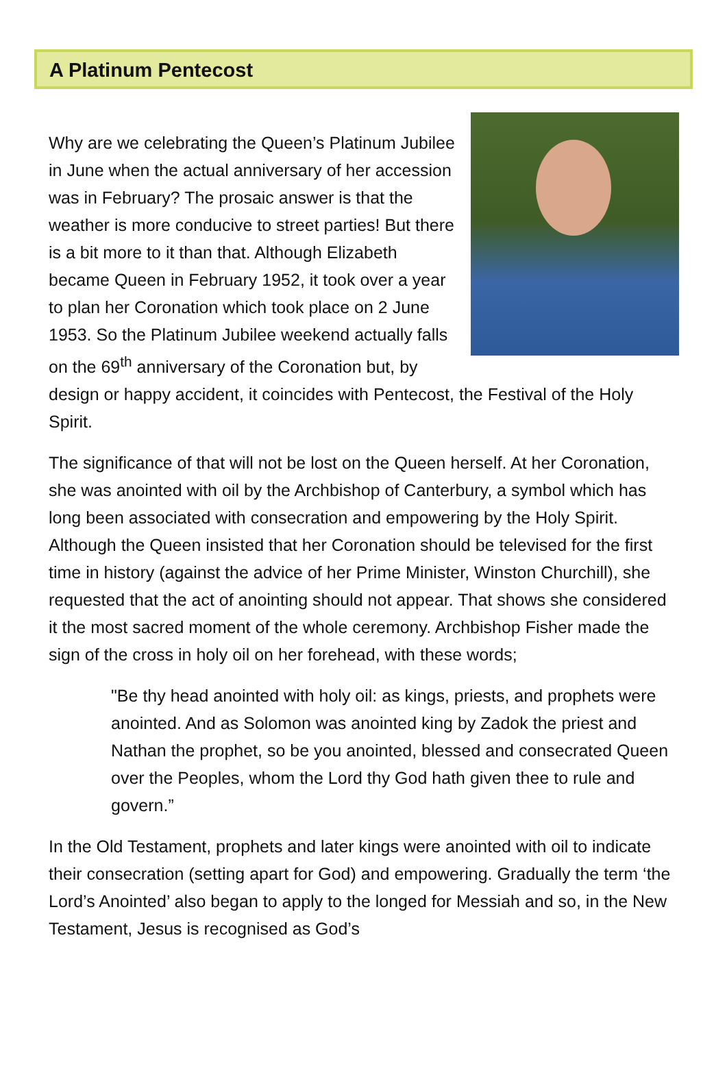A Platinum Pentecost
Why are we celebrating the Queen’s Platinum Jubilee in June when the actual anniversary of her accession was in February? The prosaic answer is that the weather is more conducive to street parties! But there is a bit more to it than that. Although Elizabeth became Queen in February 1952, it took over a year to plan her Coronation which took place on 2 June 1953. So the Platinum Jubilee weekend actually falls on the 69<sup>th</sup> anniversary of the Coronation but, by design or happy accident, it coincides with Pentecost, the Festival of the Holy Spirit.
The significance of that will not be lost on the Queen herself. At her Coronation, she was anointed with oil by the Archbishop of Canterbury, a symbol which has long been associated with consecration and empowering by the Holy Spirit. Although the Queen insisted that her Coronation should be televised for the first time in history (against the advice of her Prime Minister, Winston Churchill), she requested that the act of anointing should not appear. That shows she considered it the most sacred moment of the whole ceremony. Archbishop Fisher made the sign of the cross in holy oil on her forehead, with these words;
"Be thy head anointed with holy oil: as kings, priests, and prophets were anointed. And as Solomon was anointed king by Zadok the priest and Nathan the prophet, so be you anointed, blessed and consecrated Queen over the Peoples, whom the Lord thy God hath given thee to rule and govern.”
In the Old Testament, prophets and later kings were anointed with oil to indicate their consecration (setting apart for God) and empowering. Gradually the term ‘the Lord’s Anointed’ also began to apply to the longed for Messiah and so, in the New Testament, Jesus is recognised as God’s